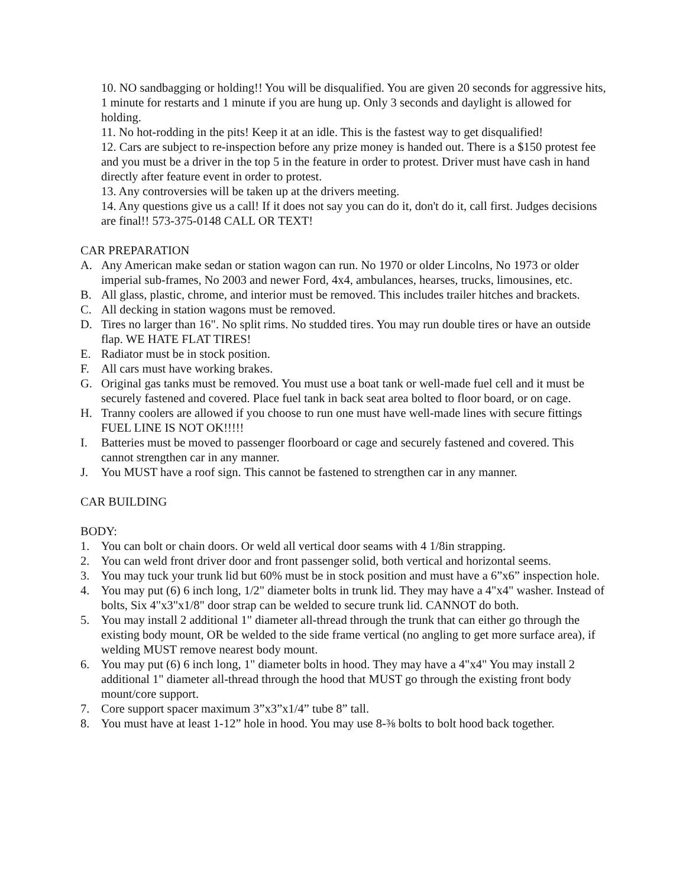10. NO sandbagging or holding!! You will be disqualified. You are given 20 seconds for aggressive hits, 1 minute for restarts and 1 minute if you are hung up. Only 3 seconds and daylight is allowed for holding.
11. No hot-rodding in the pits! Keep it at an idle. This is the fastest way to get disqualified!
12. Cars are subject to re-inspection before any prize money is handed out. There is a $150 protest fee and you must be a driver in the top 5 in the feature in order to protest. Driver must have cash in hand directly after feature event in order to protest.
13. Any controversies will be taken up at the drivers meeting.
14. Any questions give us a call! If it does not say you can do it, don't do it, call first. Judges decisions are final!! 573-375-0148 CALL OR TEXT!
CAR PREPARATION
A. Any American make sedan or station wagon can run. No 1970 or older Lincolns, No 1973 or older imperial sub-frames, No 2003 and newer Ford, 4x4, ambulances, hearses, trucks, limousines, etc.
B. All glass, plastic, chrome, and interior must be removed. This includes trailer hitches and brackets.
C. All decking in station wagons must be removed.
D. Tires no larger than 16". No split rims. No studded tires. You may run double tires or have an outside flap. WE HATE FLAT TIRES!
E. Radiator must be in stock position.
F. All cars must have working brakes.
G. Original gas tanks must be removed. You must use a boat tank or well-made fuel cell and it must be securely fastened and covered. Place fuel tank in back seat area bolted to floor board, or on cage.
H. Tranny coolers are allowed if you choose to run one must have well-made lines with secure fittings FUEL LINE IS NOT OK!!!!!
I. Batteries must be moved to passenger floorboard or cage and securely fastened and covered. This cannot strengthen car in any manner.
J. You MUST have a roof sign. This cannot be fastened to strengthen car in any manner.
CAR BUILDING
BODY:
1. You can bolt or chain doors. Or weld all vertical door seams with 4 1/8in strapping.
2. You can weld front driver door and front passenger solid, both vertical and horizontal seems.
3. You may tuck your trunk lid but 60% must be in stock position and must have a 6”x6” inspection hole.
4. You may put (6) 6 inch long, 1/2" diameter bolts in trunk lid. They may have a 4"x4" washer. Instead of bolts, Six 4"x3"x1/8" door strap can be welded to secure trunk lid. CANNOT do both.
5. You may install 2 additional 1" diameter all-thread through the trunk that can either go through the existing body mount, OR be welded to the side frame vertical (no angling to get more surface area), if welding MUST remove nearest body mount.
6. You may put (6) 6 inch long, 1" diameter bolts in hood. They may have a 4"x4" You may install 2 additional 1" diameter all-thread through the hood that MUST go through the existing front body mount/core support.
7. Core support spacer maximum 3”x3”x1/4” tube 8” tall.
8. You must have at least 1-12” hole in hood. You may use 8-⅜ bolts to bolt hood back together.